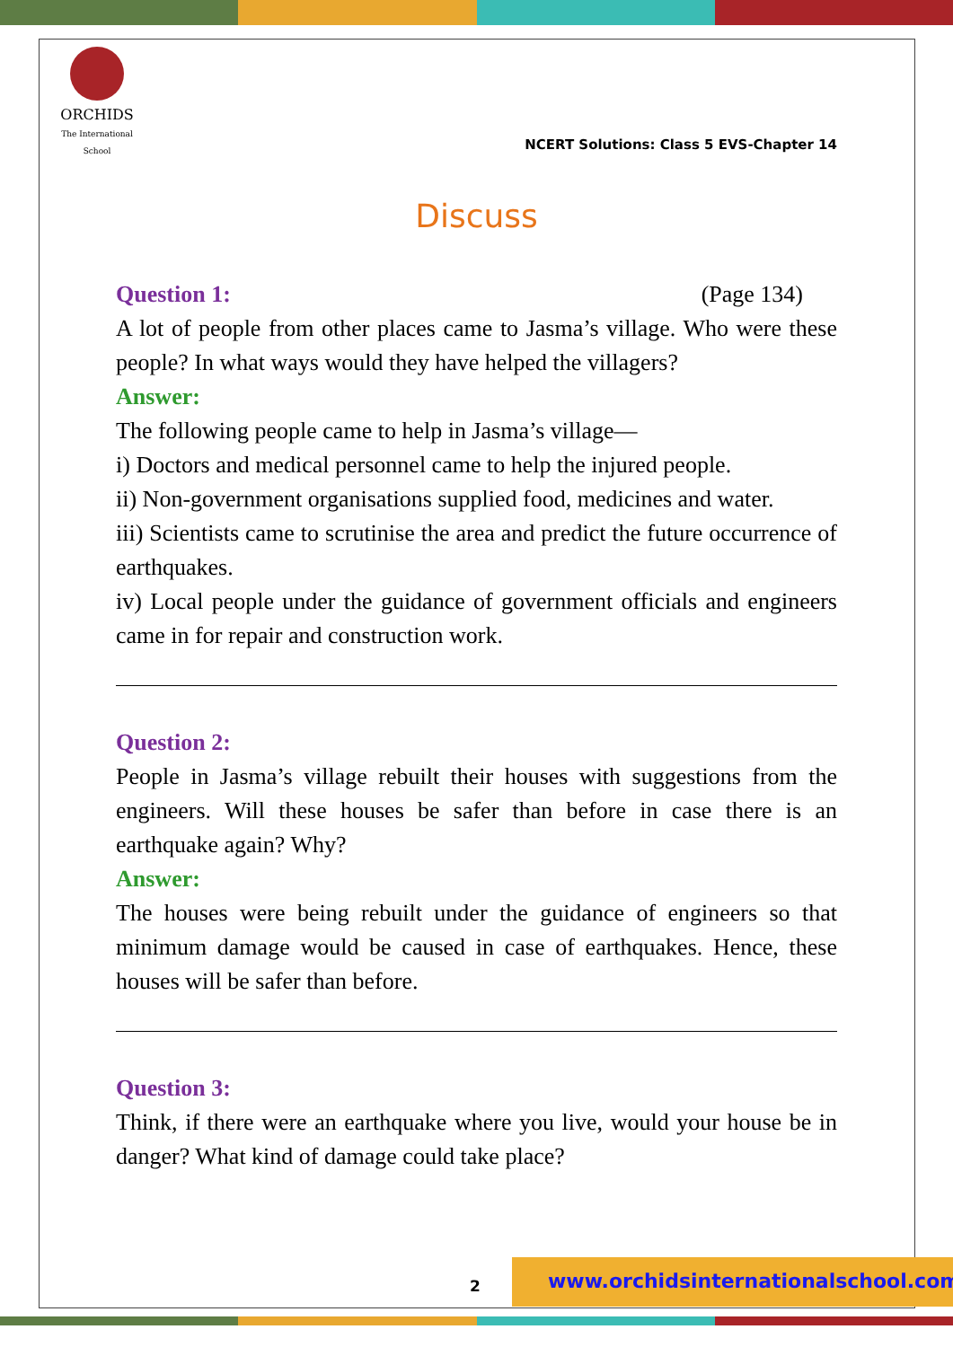ORCHIDS
The International School
NCERT Solutions: Class 5 EVS-Chapter 14
Discuss
Question 1: (Page 134)
A lot of people from other places came to Jasma’s village. Who were these people? In what ways would they have helped the villagers?
Answer:
The following people came to help in Jasma’s village—
i) Doctors and medical personnel came to help the injured people.
ii) Non-government organisations supplied food, medicines and water.
iii) Scientists came to scrutinise the area and predict the future occurrence of earthquakes.
iv) Local people under the guidance of government officials and engineers came in for repair and construction work.
Question 2:
People in Jasma’s village rebuilt their houses with suggestions from the engineers. Will these houses be safer than before in case there is an earthquake again? Why?
Answer:
The houses were being rebuilt under the guidance of engineers so that minimum damage would be caused in case of earthquakes. Hence, these houses will be safer than before.
Question 3:
Think, if there were an earthquake where you live, would your house be in danger? What kind of damage could take place?
2
www.orchidsinternationalschool.com